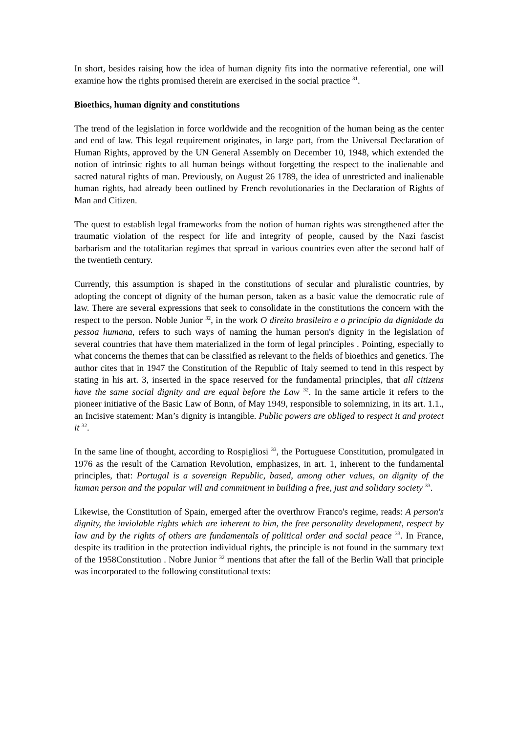In short, besides raising how the idea of human dignity fits into the normative referential, one will examine how the rights promised therein are exercised in the social practice <sup>31</sup>.
Bioethics, human dignity and constitutions
The trend of the legislation in force worldwide and the recognition of the human being as the center and end of law. This legal requirement originates, in large part, from the Universal Declaration of Human Rights, approved by the UN General Assembly on December 10, 1948, which extended the notion of intrinsic rights to all human beings without forgetting the respect to the inalienable and sacred natural rights of man. Previously, on August 26 1789, the idea of unrestricted and inalienable human rights, had already been outlined by French revolutionaries in the Declaration of Rights of Man and Citizen.
The quest to establish legal frameworks from the notion of human rights was strengthened after the traumatic violation of the respect for life and integrity of people, caused by the Nazi fascist barbarism and the totalitarian regimes that spread in various countries even after the second half of the twentieth century.
Currently, this assumption is shaped in the constitutions of secular and pluralistic countries, by adopting the concept of dignity of the human person, taken as a basic value the democratic rule of law. There are several expressions that seek to consolidate in the constitutions the concern with the respect to the person. Noble Junior <sup>32</sup>, in the work O direito brasileiro e o princípio da dignidade da pessoa humana, refers to such ways of naming the human person's dignity in the legislation of several countries that have them materialized in the form of legal principles . Pointing, especially to what concerns the themes that can be classified as relevant to the fields of bioethics and genetics. The author cites that in 1947 the Constitution of the Republic of Italy seemed to tend in this respect by stating in his art. 3, inserted in the space reserved for the fundamental principles, that all citizens have the same social dignity and are equal before the Law <sup>32</sup>. In the same article it refers to the pioneer initiative of the Basic Law of Bonn, of May 1949, responsible to solemnizing, in its art. 1.1., an Incisive statement: Man’s dignity is intangible. Public powers are obliged to respect it and protect it <sup>32</sup>.
In the same line of thought, according to Rospigliosi <sup>33</sup>, the Portuguese Constitution, promulgated in 1976 as the result of the Carnation Revolution, emphasizes, in art. 1, inherent to the fundamental principles, that: Portugal is a sovereign Republic, based, among other values, on dignity of the human person and the popular will and commitment in building a free, just and solidary society <sup>33</sup>.
Likewise, the Constitution of Spain, emerged after the overthrow Franco's regime, reads: A person's dignity, the inviolable rights which are inherent to him, the free personality development, respect by law and by the rights of others are fundamentals of political order and social peace <sup>33</sup>. In France, despite its tradition in the protection individual rights, the principle is not found in the summary text of the 1958Constitution . Nobre Junior <sup>32</sup> mentions that after the fall of the Berlin Wall that principle was incorporated to the following constitutional texts: